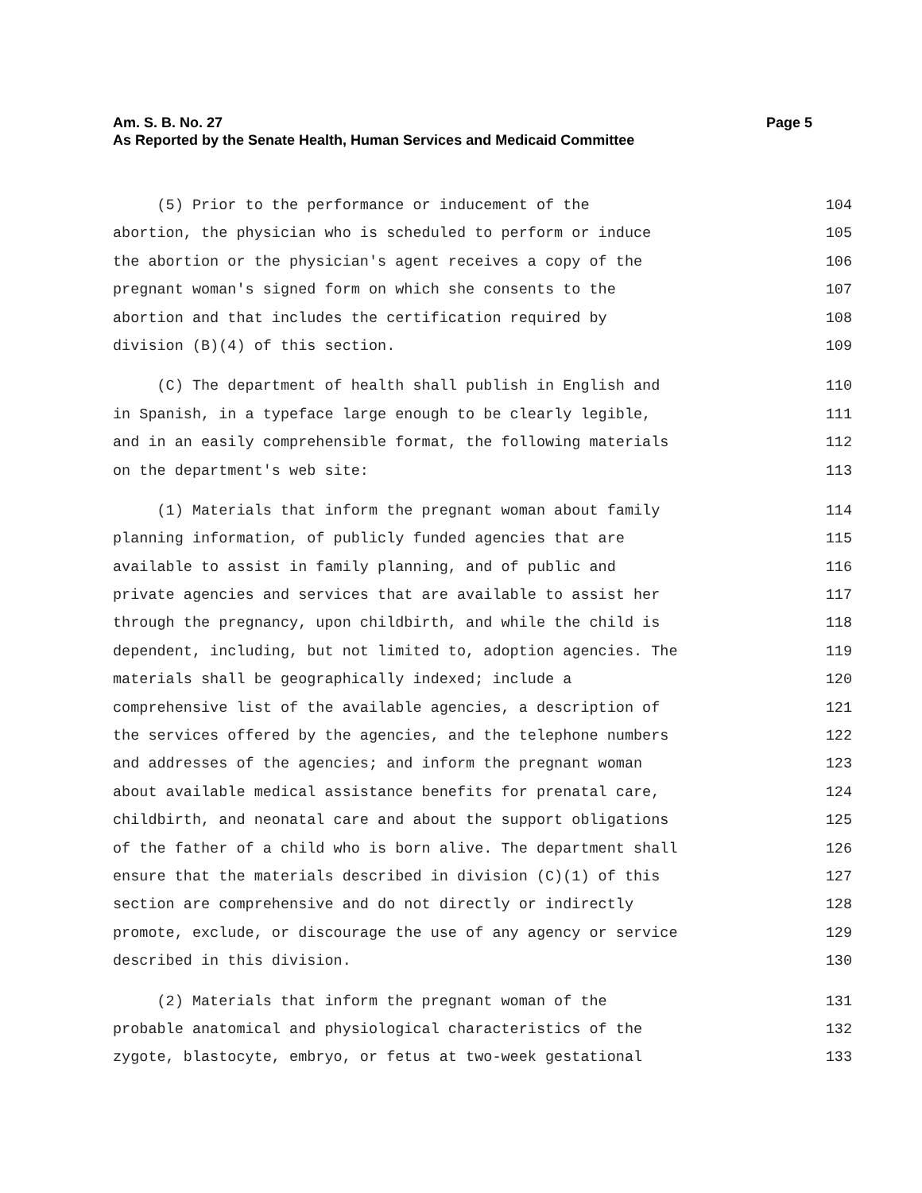Am. S. B. No. 27 Page 5
As Reported by the Senate Health, Human Services and Medicaid Committee
(5) Prior to the performance or inducement of the 104
abortion, the physician who is scheduled to perform or induce 105
the abortion or the physician's agent receives a copy of the 106
pregnant woman's signed form on which she consents to the 107
abortion and that includes the certification required by 108
division (B)(4) of this section. 109
(C) The department of health shall publish in English and 110
in Spanish, in a typeface large enough to be clearly legible, 111
and in an easily comprehensible format, the following materials 112
on the department's web site: 113
(1) Materials that inform the pregnant woman about family 114
planning information, of publicly funded agencies that are 115
available to assist in family planning, and of public and 116
private agencies and services that are available to assist her 117
through the pregnancy, upon childbirth, and while the child is 118
dependent, including, but not limited to, adoption agencies. The 119
materials shall be geographically indexed; include a 120
comprehensive list of the available agencies, a description of 121
the services offered by the agencies, and the telephone numbers 122
and addresses of the agencies; and inform the pregnant woman 123
about available medical assistance benefits for prenatal care, 124
childbirth, and neonatal care and about the support obligations 125
of the father of a child who is born alive. The department shall 126
ensure that the materials described in division (C)(1) of this 127
section are comprehensive and do not directly or indirectly 128
promote, exclude, or discourage the use of any agency or service 129
described in this division. 130
(2) Materials that inform the pregnant woman of the 131
probable anatomical and physiological characteristics of the 132
zygote, blastocyte, embryo, or fetus at two-week gestational 133